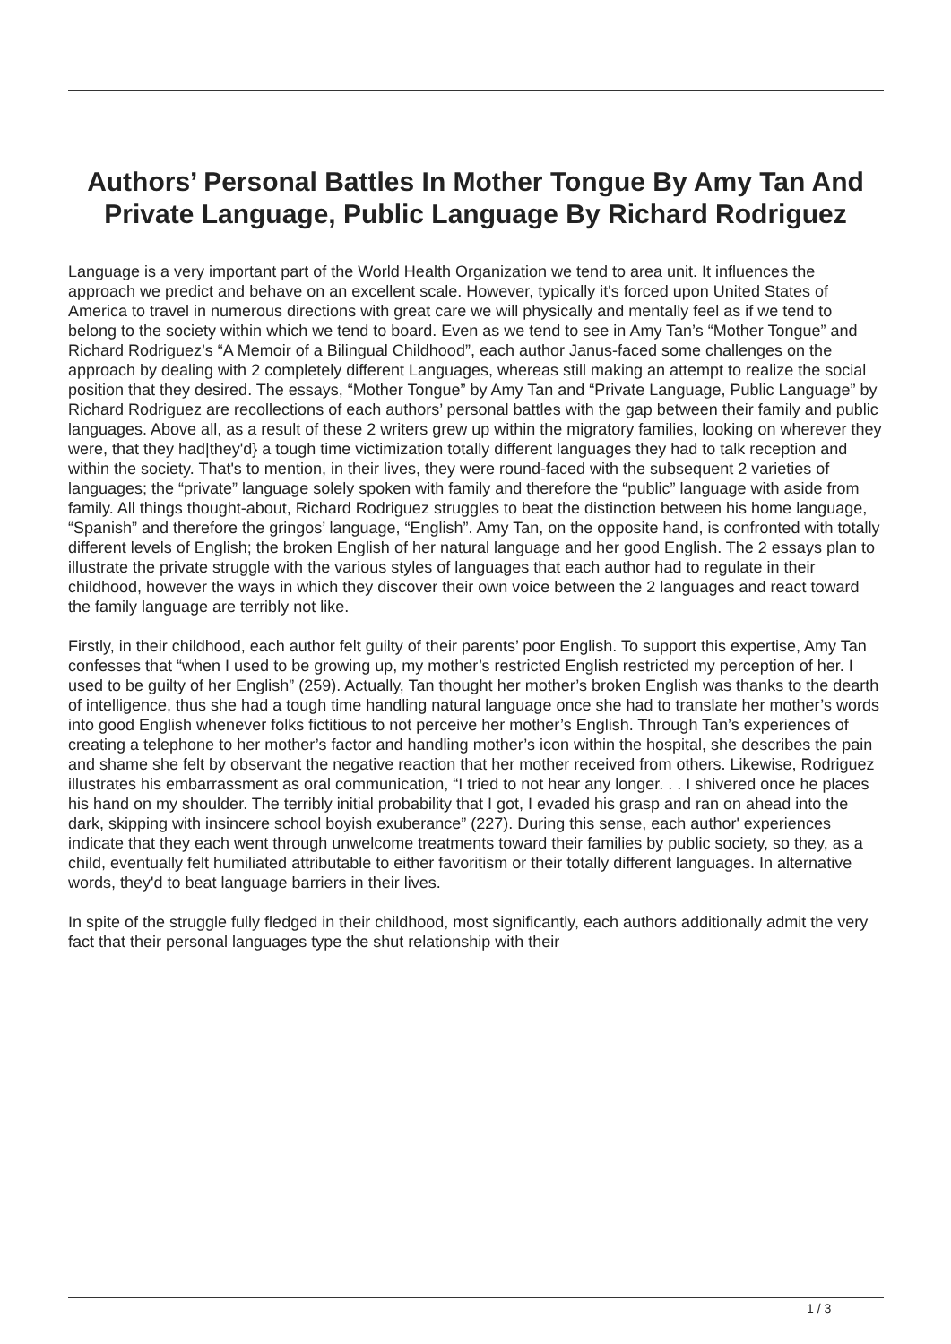Authors’ Personal Battles In Mother Tongue By Amy Tan And Private Language, Public Language By Richard Rodriguez
Language is a very important part of the World Health Organization we tend to area unit. It influences the approach we predict and behave on an excellent scale. However, typically it's forced upon United States of America to travel in numerous directions with great care we will physically and mentally feel as if we tend to belong to the society within which we tend to board. Even as we tend to see in Amy Tan’s “Mother Tongue” and Richard Rodriguez’s “A Memoir of a Bilingual Childhood”, each author Janus-faced some challenges on the approach by dealing with 2 completely different Languages, whereas still making an attempt to realize the social position that they desired. The essays, “Mother Tongue” by Amy Tan and “Private Language, Public Language” by Richard Rodriguez are recollections of each authors’ personal battles with the gap between their family and public languages. Above all, as a result of these 2 writers grew up within the migratory families, looking on wherever they were, that they had|they'd} a tough time victimization totally different languages they had to talk reception and within the society. That's to mention, in their lives, they were round-faced with the subsequent 2 varieties of languages; the “private” language solely spoken with family and therefore the “public” language with aside from family. All things thought-about, Richard Rodriguez struggles to beat the distinction between his home language, “Spanish” and therefore the gringos’ language, “English”. Amy Tan, on the opposite hand, is confronted with totally different levels of English; the broken English of her natural language and her good English. The 2 essays plan to illustrate the private struggle with the various styles of languages that each author had to regulate in their childhood, however the ways in which they discover their own voice between the 2 languages and react toward the family language are terribly not like.
Firstly, in their childhood, each author felt guilty of their parents’ poor English. To support this expertise, Amy Tan confesses that “when I used to be growing up, my mother’s restricted English restricted my perception of her. I used to be guilty of her English” (259). Actually, Tan thought her mother’s broken English was thanks to the dearth of intelligence, thus she had a tough time handling natural language once she had to translate her mother’s words into good English whenever folks fictitious to not perceive her mother’s English. Through Tan’s experiences of creating a telephone to her mother’s factor and handling mother’s icon within the hospital, she describes the pain and shame she felt by observant the negative reaction that her mother received from others. Likewise, Rodriguez illustrates his embarrassment as oral communication, “I tried to not hear any longer. . . I shivered once he places his hand on my shoulder. The terribly initial probability that I got, I evaded his grasp and ran on ahead into the dark, skipping with insincere school boyish exuberance” (227). During this sense, each author' experiences indicate that they each went through unwelcome treatments toward their families by public society, so they, as a child, eventually felt humiliated attributable to either favoritism or their totally different languages. In alternative words, they'd to beat language barriers in their lives.
In spite of the struggle fully fledged in their childhood, most significantly, each authors additionally admit the very fact that their personal languages type the shut relationship with their
1 / 3